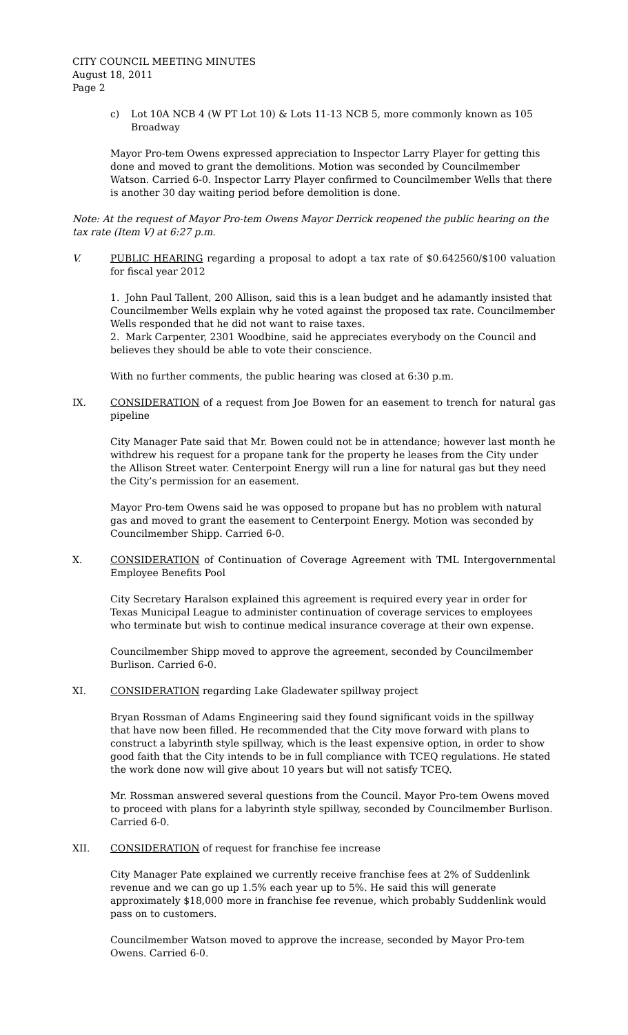CITY COUNCIL MEETING MINUTES
August 18, 2011
Page 2
c) Lot 10A NCB 4 (W PT Lot 10) & Lots 11-13 NCB 5, more commonly known as 105 Broadway
Mayor Pro-tem Owens expressed appreciation to Inspector Larry Player for getting this done and moved to grant the demolitions. Motion was seconded by Councilmember Watson. Carried 6-0. Inspector Larry Player confirmed to Councilmember Wells that there is another 30 day waiting period before demolition is done.
Note: At the request of Mayor Pro-tem Owens Mayor Derrick reopened the public hearing on the tax rate (Item V) at 6:27 p.m.
V. PUBLIC HEARING regarding a proposal to adopt a tax rate of $0.642560/$100 valuation for fiscal year 2012
1. John Paul Tallent, 200 Allison, said this is a lean budget and he adamantly insisted that Councilmember Wells explain why he voted against the proposed tax rate. Councilmember Wells responded that he did not want to raise taxes.
2. Mark Carpenter, 2301 Woodbine, said he appreciates everybody on the Council and believes they should be able to vote their conscience.
With no further comments, the public hearing was closed at 6:30 p.m.
IX. CONSIDERATION of a request from Joe Bowen for an easement to trench for natural gas pipeline
City Manager Pate said that Mr. Bowen could not be in attendance; however last month he withdrew his request for a propane tank for the property he leases from the City under the Allison Street water. Centerpoint Energy will run a line for natural gas but they need the City’s permission for an easement.
Mayor Pro-tem Owens said he was opposed to propane but has no problem with natural gas and moved to grant the easement to Centerpoint Energy. Motion was seconded by Councilmember Shipp. Carried 6-0.
X. CONSIDERATION of Continuation of Coverage Agreement with TML Intergovernmental Employee Benefits Pool
City Secretary Haralson explained this agreement is required every year in order for Texas Municipal League to administer continuation of coverage services to employees who terminate but wish to continue medical insurance coverage at their own expense.
Councilmember Shipp moved to approve the agreement, seconded by Councilmember Burlison. Carried 6-0.
XI. CONSIDERATION regarding Lake Gladewater spillway project
Bryan Rossman of Adams Engineering said they found significant voids in the spillway that have now been filled. He recommended that the City move forward with plans to construct a labyrinth style spillway, which is the least expensive option, in order to show good faith that the City intends to be in full compliance with TCEQ regulations. He stated the work done now will give about 10 years but will not satisfy TCEQ.
Mr. Rossman answered several questions from the Council. Mayor Pro-tem Owens moved to proceed with plans for a labyrinth style spillway, seconded by Councilmember Burlison. Carried 6-0.
XII. CONSIDERATION of request for franchise fee increase
City Manager Pate explained we currently receive franchise fees at 2% of Suddenlink revenue and we can go up 1.5% each year up to 5%. He said this will generate approximately $18,000 more in franchise fee revenue, which probably Suddenlink would pass on to customers.
Councilmember Watson moved to approve the increase, seconded by Mayor Pro-tem Owens. Carried 6-0.